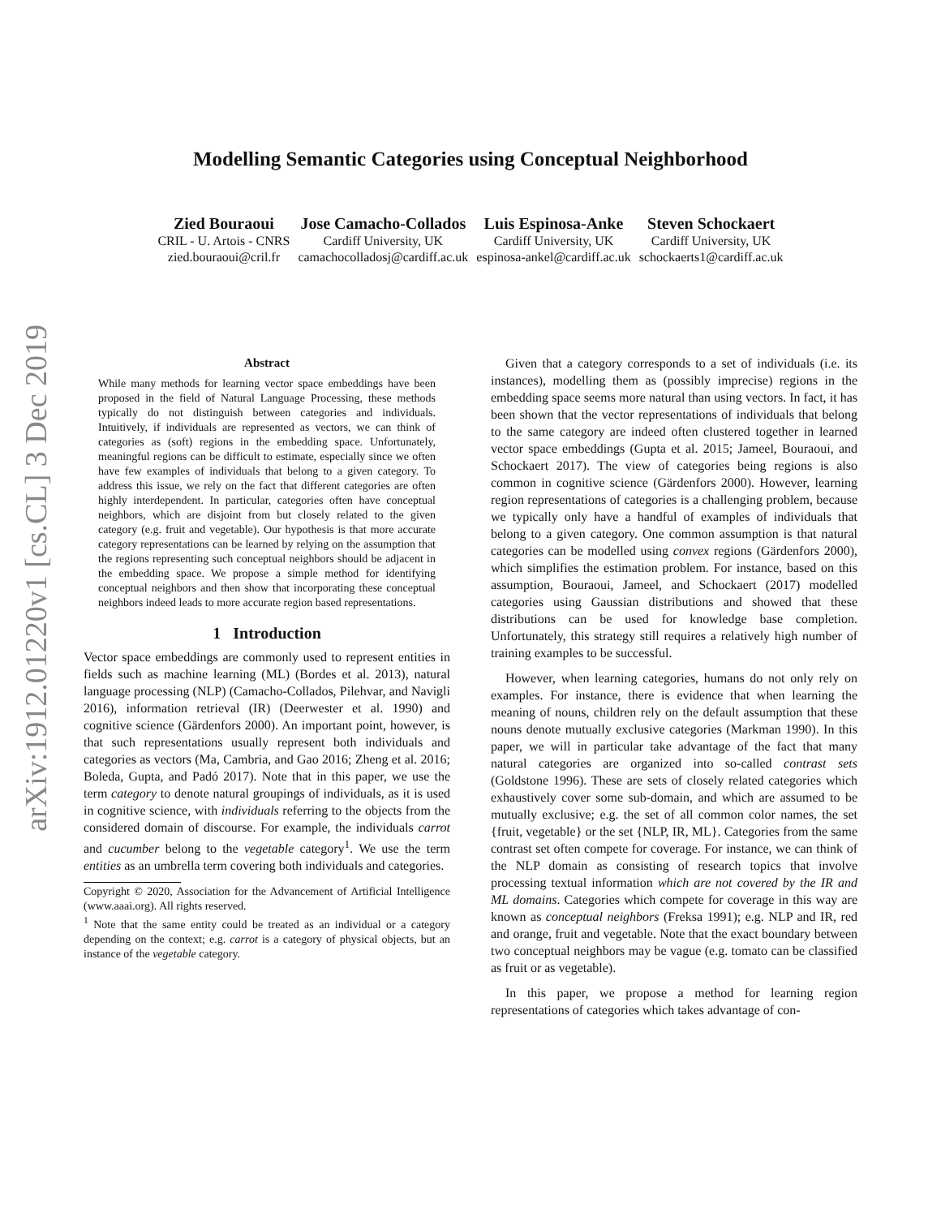arXiv:1912.01220v1 [cs.CL] 3 Dec 2019
Modelling Semantic Categories using Conceptual Neighborhood
Zied Bouraoui
CRIL - U. Artois - CNRS
zied.bouraoui@cril.fr
Jose Camacho-Collados
Cardiff University, UK
camachocolladosj@cardiff.ac.uk
Luis Espinosa-Anke
Cardiff University, UK
espinosa-ankel@cardiff.ac.uk
Steven Schockaert
Cardiff University, UK
schockaerts1@cardiff.ac.uk
Abstract
While many methods for learning vector space embeddings have been proposed in the field of Natural Language Processing, these methods typically do not distinguish between categories and individuals. Intuitively, if individuals are represented as vectors, we can think of categories as (soft) regions in the embedding space. Unfortunately, meaningful regions can be difficult to estimate, especially since we often have few examples of individuals that belong to a given category. To address this issue, we rely on the fact that different categories are often highly interdependent. In particular, categories often have conceptual neighbors, which are disjoint from but closely related to the given category (e.g. fruit and vegetable). Our hypothesis is that more accurate category representations can be learned by relying on the assumption that the regions representing such conceptual neighbors should be adjacent in the embedding space. We propose a simple method for identifying conceptual neighbors and then show that incorporating these conceptual neighbors indeed leads to more accurate region based representations.
1 Introduction
Vector space embeddings are commonly used to represent entities in fields such as machine learning (ML) (Bordes et al. 2013), natural language processing (NLP) (Camacho-Collados, Pilehvar, and Navigli 2016), information retrieval (IR) (Deerwester et al. 1990) and cognitive science (Gärdenfors 2000). An important point, however, is that such representations usually represent both individuals and categories as vectors (Ma, Cambria, and Gao 2016; Zheng et al. 2016; Boleda, Gupta, and Padó 2017). Note that in this paper, we use the term category to denote natural groupings of individuals, as it is used in cognitive science, with individuals referring to the objects from the considered domain of discourse. For example, the individuals carrot and cucumber belong to the vegetable category<sup>1</sup>. We use the term entities as an umbrella term covering both individuals and categories.
Copyright © 2020, Association for the Advancement of Artificial Intelligence (www.aaai.org). All rights reserved.
<sup>1</sup> Note that the same entity could be treated as an individual or a category depending on the context; e.g. carrot is a category of physical objects, but an instance of the vegetable category.
Given that a category corresponds to a set of individuals (i.e. its instances), modelling them as (possibly imprecise) regions in the embedding space seems more natural than using vectors. In fact, it has been shown that the vector representations of individuals that belong to the same category are indeed often clustered together in learned vector space embeddings (Gupta et al. 2015; Jameel, Bouraoui, and Schockaert 2017). The view of categories being regions is also common in cognitive science (Gärdenfors 2000). However, learning region representations of categories is a challenging problem, because we typically only have a handful of examples of individuals that belong to a given category. One common assumption is that natural categories can be modelled using convex regions (Gärdenfors 2000), which simplifies the estimation problem. For instance, based on this assumption, Bouraoui, Jameel, and Schockaert (2017) modelled categories using Gaussian distributions and showed that these distributions can be used for knowledge base completion. Unfortunately, this strategy still requires a relatively high number of training examples to be successful.
However, when learning categories, humans do not only rely on examples. For instance, there is evidence that when learning the meaning of nouns, children rely on the default assumption that these nouns denote mutually exclusive categories (Markman 1990). In this paper, we will in particular take advantage of the fact that many natural categories are organized into so-called contrast sets (Goldstone 1996). These are sets of closely related categories which exhaustively cover some sub-domain, and which are assumed to be mutually exclusive; e.g. the set of all common color names, the set {fruit, vegetable} or the set {NLP, IR, ML}. Categories from the same contrast set often compete for coverage. For instance, we can think of the NLP domain as consisting of research topics that involve processing textual information which are not covered by the IR and ML domains. Categories which compete for coverage in this way are known as conceptual neighbors (Freksa 1991); e.g. NLP and IR, red and orange, fruit and vegetable. Note that the exact boundary between two conceptual neighbors may be vague (e.g. tomato can be classified as fruit or as vegetable).
In this paper, we propose a method for learning region representations of categories which takes advantage of con-